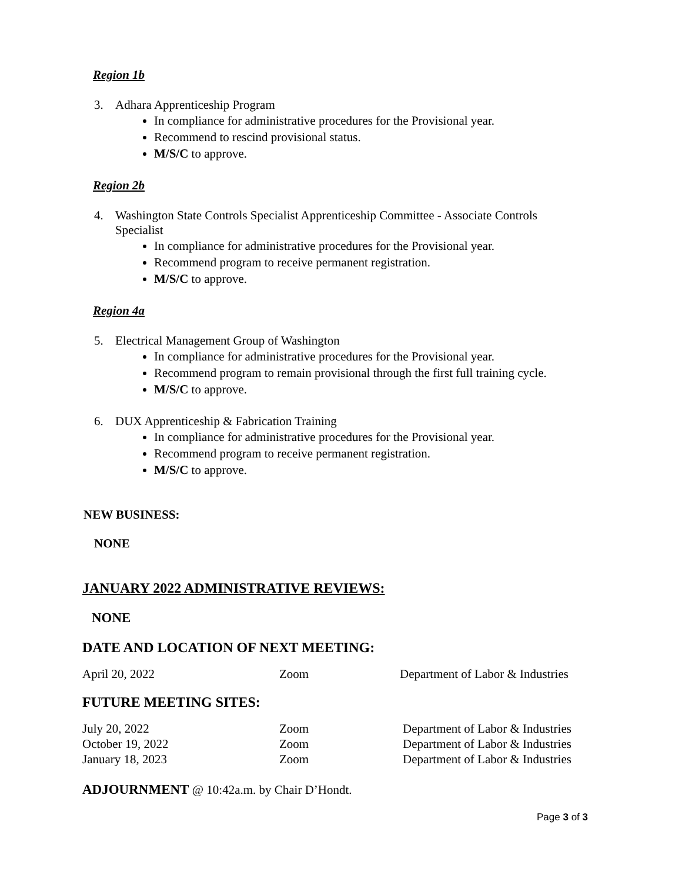Region 1b
3. Adhara Apprenticeship Program
In compliance for administrative procedures for the Provisional year.
Recommend to rescind provisional status.
M/S/C to approve.
Region 2b
4. Washington State Controls Specialist Apprenticeship Committee - Associate Controls Specialist
In compliance for administrative procedures for the Provisional year.
Recommend program to receive permanent registration.
M/S/C to approve.
Region 4a
5. Electrical Management Group of Washington
In compliance for administrative procedures for the Provisional year.
Recommend program to remain provisional through the first full training cycle.
M/S/C to approve.
6. DUX Apprenticeship & Fabrication Training
In compliance for administrative procedures for the Provisional year.
Recommend program to receive permanent registration.
M/S/C to approve.
NEW BUSINESS:
NONE
JANUARY 2022 ADMINISTRATIVE REVIEWS:
NONE
DATE AND LOCATION OF NEXT MEETING:
| April 20, 2022 | Zoom | Department of Labor & Industries |
FUTURE MEETING SITES:
| July 20, 2022 | Zoom | Department of Labor & Industries |
| October 19, 2022 | Zoom | Department of Labor & Industries |
| January 18, 2023 | Zoom | Department of Labor & Industries |
ADJOURNMENT @ 10:42a.m. by Chair D’Hondt.
Page 3 of 3